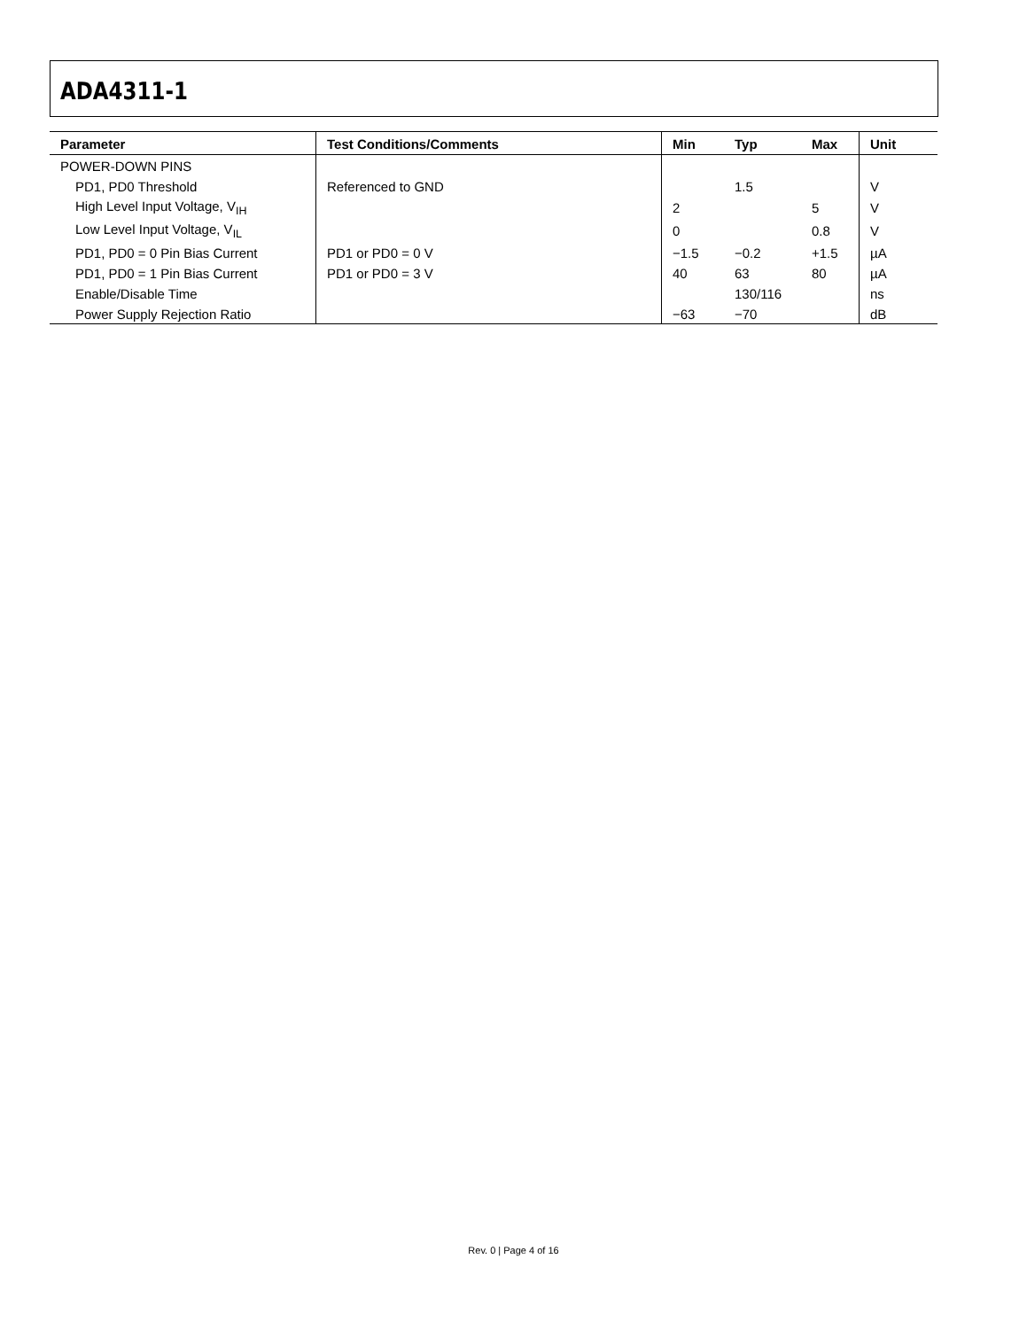ADA4311-1
| Parameter | Test Conditions/Comments | Min | Typ | Max | Unit |
| --- | --- | --- | --- | --- | --- |
| POWER-DOWN PINS | | | | | |
| PD1, PD0 Threshold | Referenced to GND | | 1.5 | | V |
| High Level Input Voltage, V<sub>IH</sub> | | 2 | | 5 | V |
| Low Level Input Voltage, V<sub>IL</sub> | | 0 | | 0.8 | V |
| PD1, PD0 = 0 Pin Bias Current | PD1 or PD0 = 0 V | −1.5 | −0.2 | +1.5 | µA |
| PD1, PD0 = 1 Pin Bias Current | PD1 or PD0 = 3 V | 40 | 63 | 80 | µA |
| Enable/Disable Time | | | 130/116 | | ns |
| Power Supply Rejection Ratio | | −63 | −70 | | dB |
Rev. 0 | Page 4 of 16